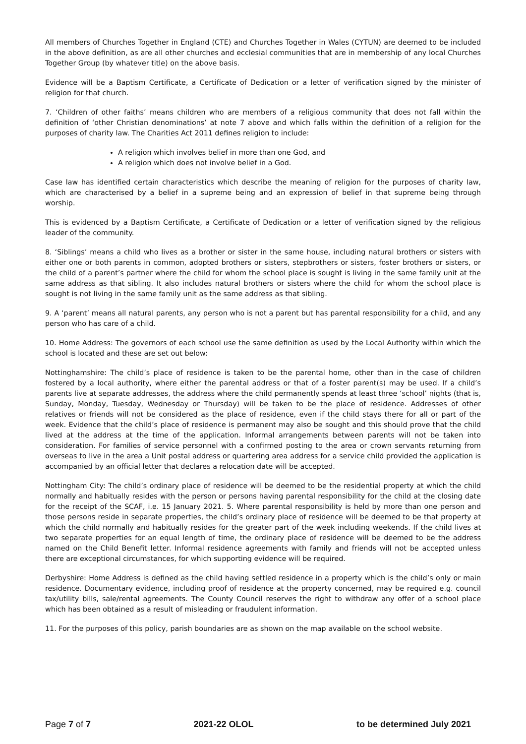All members of Churches Together in England (CTE) and Churches Together in Wales (CYTUN) are deemed to be included in the above definition, as are all other churches and ecclesial communities that are in membership of any local Churches Together Group (by whatever title) on the above basis.
Evidence will be a Baptism Certificate, a Certificate of Dedication or a letter of verification signed by the minister of religion for that church.
7. ‘Children of other faiths’ means children who are members of a religious community that does not fall within the definition of ‘other Christian denominations’ at note 7 above and which falls within the definition of a religion for the purposes of charity law. The Charities Act 2011 defines religion to include:
A religion which involves belief in more than one God, and
A religion which does not involve belief in a God.
Case law has identified certain characteristics which describe the meaning of religion for the purposes of charity law, which are characterised by a belief in a supreme being and an expression of belief in that supreme being through worship.
This is evidenced by a Baptism Certificate, a Certificate of Dedication or a letter of verification signed by the religious leader of the community.
8. ‘Siblings’ means a child who lives as a brother or sister in the same house, including natural brothers or sisters with either one or both parents in common, adopted brothers or sisters, stepbrothers or sisters, foster brothers or sisters, or the child of a parent’s partner where the child for whom the school place is sought is living in the same family unit at the same address as that sibling. It also includes natural brothers or sisters where the child for whom the school place is sought is not living in the same family unit as the same address as that sibling.
9. A ‘parent’ means all natural parents, any person who is not a parent but has parental responsibility for a child, and any person who has care of a child.
10. Home Address: The governors of each school use the same definition as used by the Local Authority within which the school is located and these are set out below:
Nottinghamshire: The child’s place of residence is taken to be the parental home, other than in the case of children fostered by a local authority, where either the parental address or that of a foster parent(s) may be used. If a child’s parents live at separate addresses, the address where the child permanently spends at least three ‘school’ nights (that is, Sunday, Monday, Tuesday, Wednesday or Thursday) will be taken to be the place of residence. Addresses of other relatives or friends will not be considered as the place of residence, even if the child stays there for all or part of the week. Evidence that the child’s place of residence is permanent may also be sought and this should prove that the child lived at the address at the time of the application. Informal arrangements between parents will not be taken into consideration. For families of service personnel with a confirmed posting to the area or crown servants returning from overseas to live in the area a Unit postal address or quartering area address for a service child provided the application is accompanied by an official letter that declares a relocation date will be accepted.
Nottingham City: The child’s ordinary place of residence will be deemed to be the residential property at which the child normally and habitually resides with the person or persons having parental responsibility for the child at the closing date for the receipt of the SCAF, i.e. 15 January 2021. 5. Where parental responsibility is held by more than one person and those persons reside in separate properties, the child’s ordinary place of residence will be deemed to be that property at which the child normally and habitually resides for the greater part of the week including weekends. If the child lives at two separate properties for an equal length of time, the ordinary place of residence will be deemed to be the address named on the Child Benefit letter. Informal residence agreements with family and friends will not be accepted unless there are exceptional circumstances, for which supporting evidence will be required.
Derbyshire: Home Address is defined as the child having settled residence in a property which is the child’s only or main residence. Documentary evidence, including proof of residence at the property concerned, may be required e.g. council tax/utility bills, sale/rental agreements. The County Council reserves the right to withdraw any offer of a school place which has been obtained as a result of misleading or fraudulent information.
11. For the purposes of this policy, parish boundaries are as shown on the map available on the school website.
Page 7 of 7 2021-22 OLOL to be determined July 2021